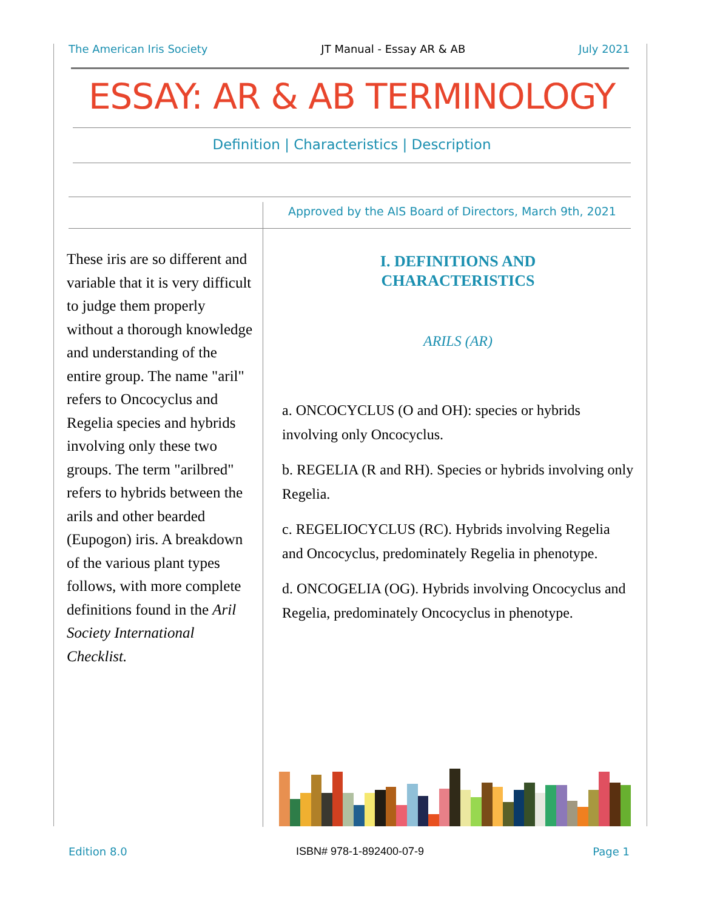The American Iris Society JT Manual - Essay AR & AB July 2021
ESSAY: AR & AB TERMINOLOGY
Definition | Characteristics | Description
Approved by the AIS Board of Directors, March 9th, 2021
These iris are so different and variable that it is very difficult to judge them properly without a thorough knowledge and understanding of the entire group. The name "aril" refers to Oncocyclus and Regelia species and hybrids involving only these two groups. The term "arilbred" refers to hybrids between the arils and other bearded (Eupogon) iris. A breakdown of the various plant types follows, with more complete definitions found in the Aril Society International Checklist.
I. DEFINITIONS AND
CHARACTERISTICS
ARILS (AR)
a. ONCOCYCLUS (O and OH): species or hybrids involving only Oncocyclus.
b. REGELIA (R and RH). Species or hybrids involving only Regelia.
c. REGELIOCYCLUS (RC). Hybrids involving Regelia and Oncocyclus, predominately Regelia in phenotype.
d. ONCOGELIA (OG). Hybrids involving Oncocyclus and Regelia, predominately Oncocyclus in phenotype.
Edition 8.0 ISBN# 978-1-892400-07-9 Page 1